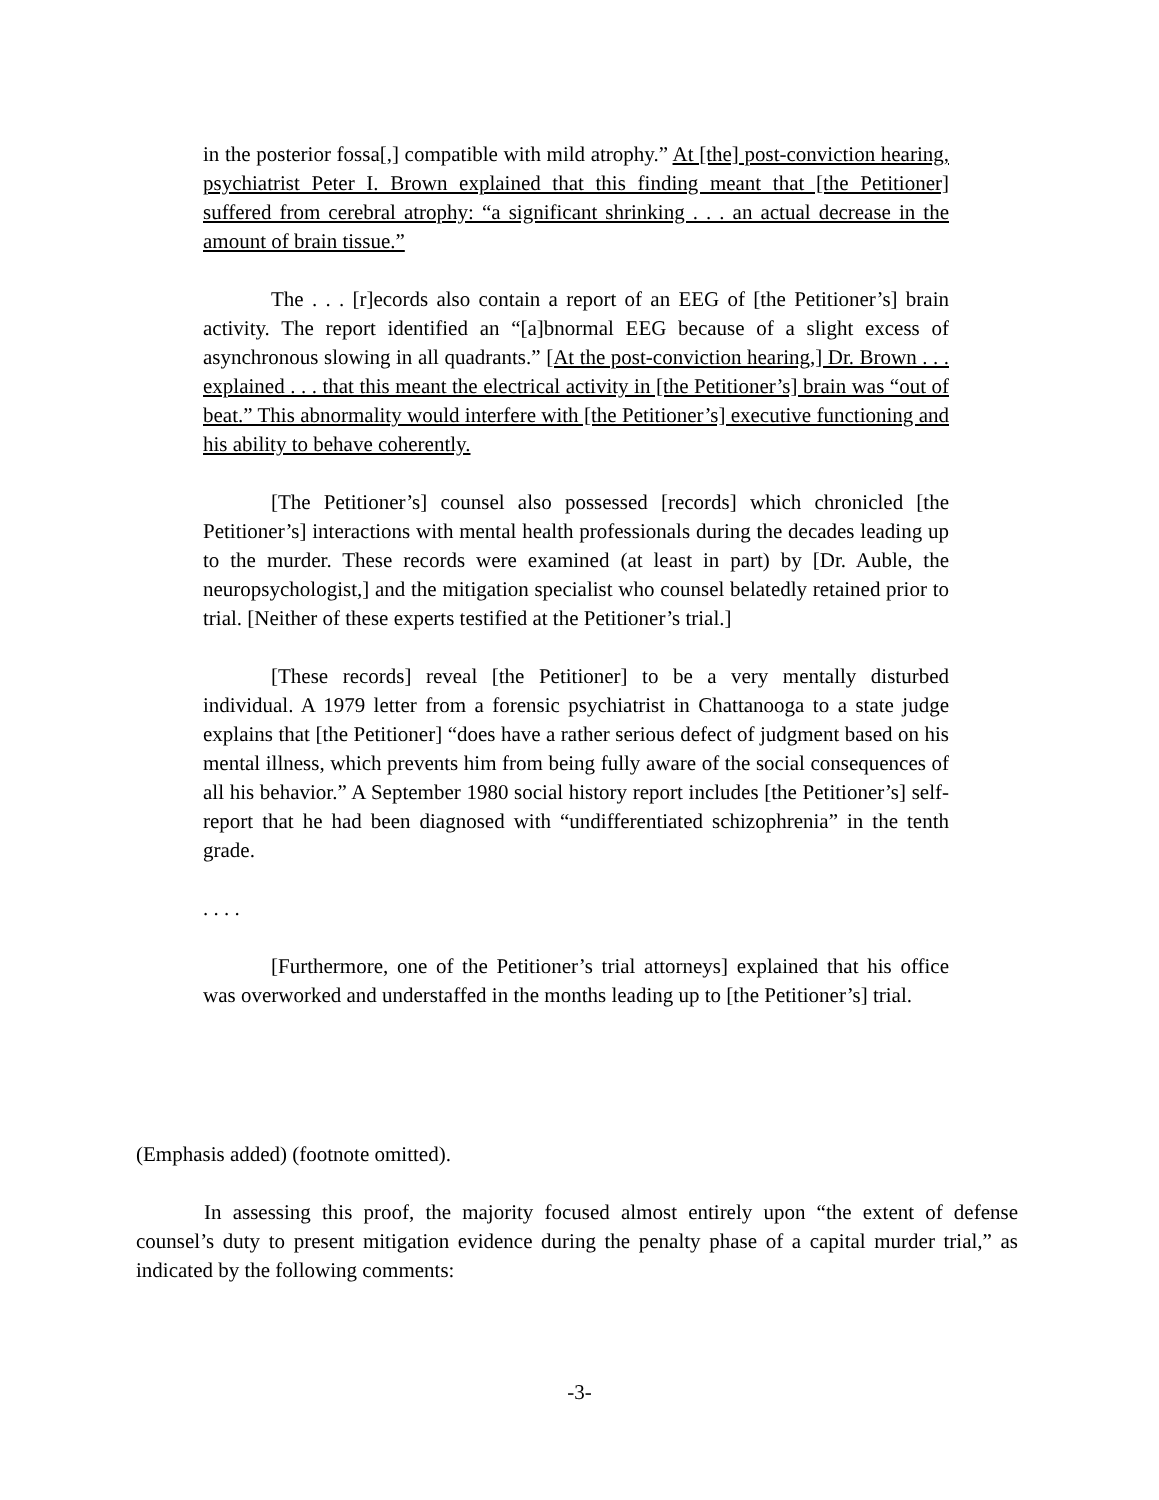in the posterior fossa[,] compatible with mild atrophy.” At [the] post-conviction hearing, psychiatrist Peter I. Brown explained that this finding meant that [the Petitioner] suffered from cerebral atrophy: “a significant shrinking . . . an actual decrease in the amount of brain tissue.”
The . . . [r]ecords also contain a report of an EEG of [the Petitioner’s] brain activity. The report identified an “[a]bnormal EEG because of a slight excess of asynchronous slowing in all quadrants.” [At the post-conviction hearing,] Dr. Brown . . . explained . . . that this meant the electrical activity in [the Petitioner’s] brain was “out of beat.” This abnormality would interfere with [the Petitioner’s] executive functioning and his ability to behave coherently.
[The Petitioner’s] counsel also possessed [records] which chronicled [the Petitioner’s] interactions with mental health professionals during the decades leading up to the murder. These records were examined (at least in part) by [Dr. Auble, the neuropsychologist,] and the mitigation specialist who counsel belatedly retained prior to trial. [Neither of these experts testified at the Petitioner’s trial.]
[These records] reveal [the Petitioner] to be a very mentally disturbed individual. A 1979 letter from a forensic psychiatrist in Chattanooga to a state judge explains that [the Petitioner] “does have a rather serious defect of judgment based on his mental illness, which prevents him from being fully aware of the social consequences of all his behavior.” A September 1980 social history report includes [the Petitioner’s] self-report that he had been diagnosed with “undifferentiated schizophrenia” in the tenth grade.
. . . .
[Furthermore, one of the Petitioner’s trial attorneys] explained that his office was overworked and understaffed in the months leading up to [the Petitioner’s] trial.
(Emphasis added) (footnote omitted).
In assessing this proof, the majority focused almost entirely upon “the extent of defense counsel’s duty to present mitigation evidence during the penalty phase of a capital murder trial,” as indicated by the following comments:
-3-